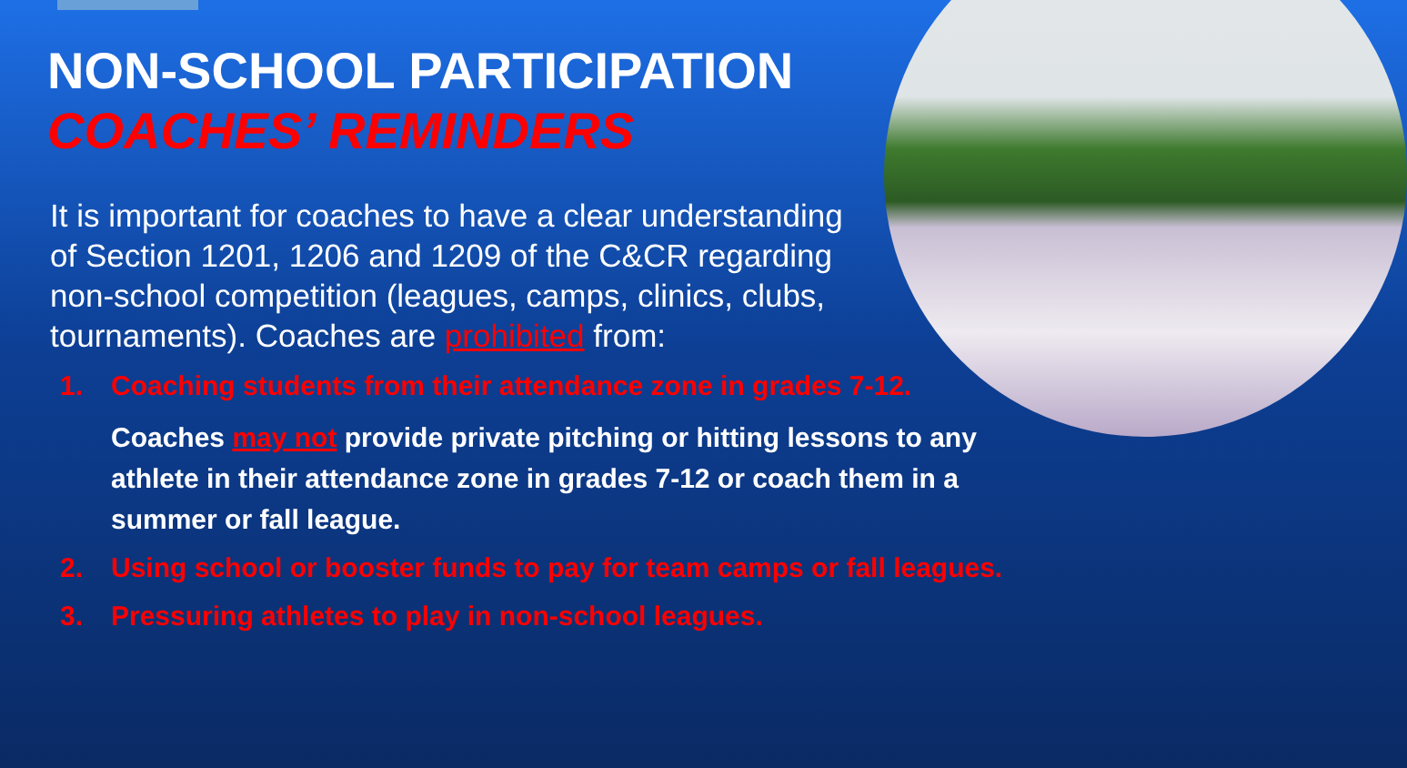NON-SCHOOL PARTICIPATION
COACHES’ REMINDERS
It is important for coaches to have a clear understanding of Section 1201, 1206 and 1209 of the C&CR regarding non-school competition (leagues, camps, clinics, clubs, tournaments). Coaches are prohibited from:
1. Coaching students from their attendance zone in grades 7-12.
Coaches may not provide private pitching or hitting lessons to any athlete in their attendance zone in grades 7-12 or coach them in a summer or fall league.
2. Using school or booster funds to pay for team camps or fall leagues.
3. Pressuring athletes to play in non-school leagues.